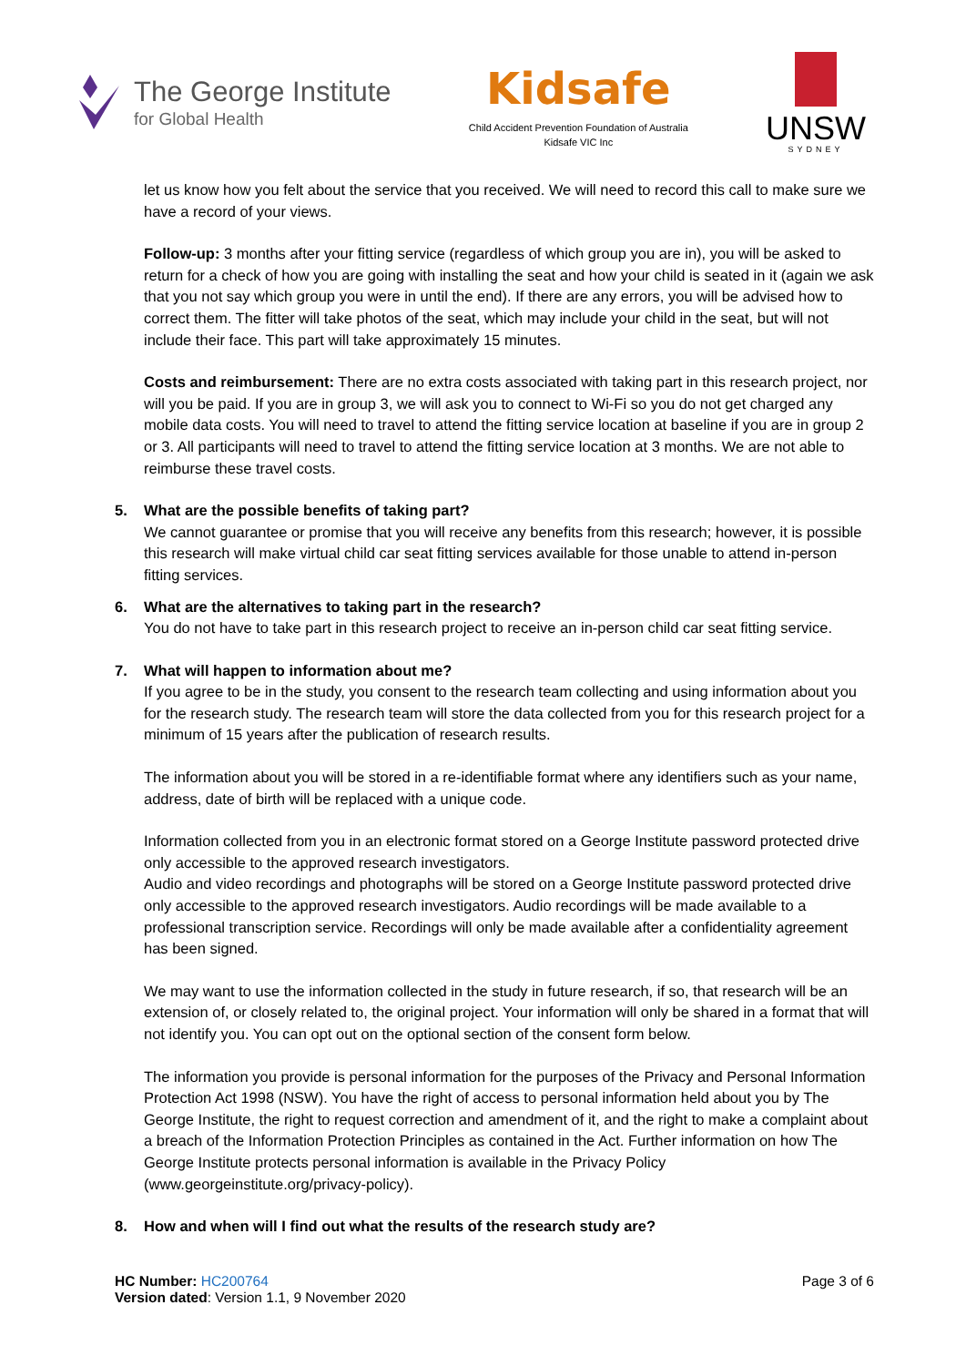The George Institute
for Global Health
Kidsafe
Child Accident Prevention Foundation of Australia
Kidsafe VIC Inc
UNSW
SYDNEY
let us know how you felt about the service that you received. We will need to record this call to make sure we have a record of your views.
Follow-up: 3 months after your fitting service (regardless of which group you are in), you will be asked to return for a check of how you are going with installing the seat and how your child is seated in it (again we ask that you not say which group you were in until the end). If there are any errors, you will be advised how to correct them. The fitter will take photos of the seat, which may include your child in the seat, but will not include their face. This part will take approximately 15 minutes.
Costs and reimbursement: There are no extra costs associated with taking part in this research project, nor will you be paid. If you are in group 3, we will ask you to connect to Wi-Fi so you do not get charged any mobile data costs. You will need to travel to attend the fitting service location at baseline if you are in group 2 or 3. All participants will need to travel to attend the fitting service location at 3 months. We are not able to reimburse these travel costs.
5. What are the possible benefits of taking part?
We cannot guarantee or promise that you will receive any benefits from this research; however, it is possible this research will make virtual child car seat fitting services available for those unable to attend in-person fitting services.
6. What are the alternatives to taking part in the research?
You do not have to take part in this research project to receive an in-person child car seat fitting service.
7. What will happen to information about me?
If you agree to be in the study, you consent to the research team collecting and using information about you for the research study. The research team will store the data collected from you for this research project for a minimum of 15 years after the publication of research results.
The information about you will be stored in a re-identifiable format where any identifiers such as your name, address, date of birth will be replaced with a unique code.
Information collected from you in an electronic format stored on a George Institute password protected drive only accessible to the approved research investigators.
Audio and video recordings and photographs will be stored on a George Institute password protected drive only accessible to the approved research investigators. Audio recordings will be made available to a professional transcription service. Recordings will only be made available after a confidentiality agreement has been signed.
We may want to use the information collected in the study in future research, if so, that research will be an extension of, or closely related to, the original project. Your information will only be shared in a format that will not identify you. You can opt out on the optional section of the consent form below.
The information you provide is personal information for the purposes of the Privacy and Personal Information Protection Act 1998 (NSW). You have the right of access to personal information held about you by The George Institute, the right to request correction and amendment of it, and the right to make a complaint about a breach of the Information Protection Principles as contained in the Act. Further information on how The George Institute protects personal information is available in the Privacy Policy (www.georgeinstitute.org/privacy-policy).
8. How and when will I find out what the results of the research study are?
HC Number: HC200764
Version dated: Version 1.1, 9 November 2020
Page 3 of 6